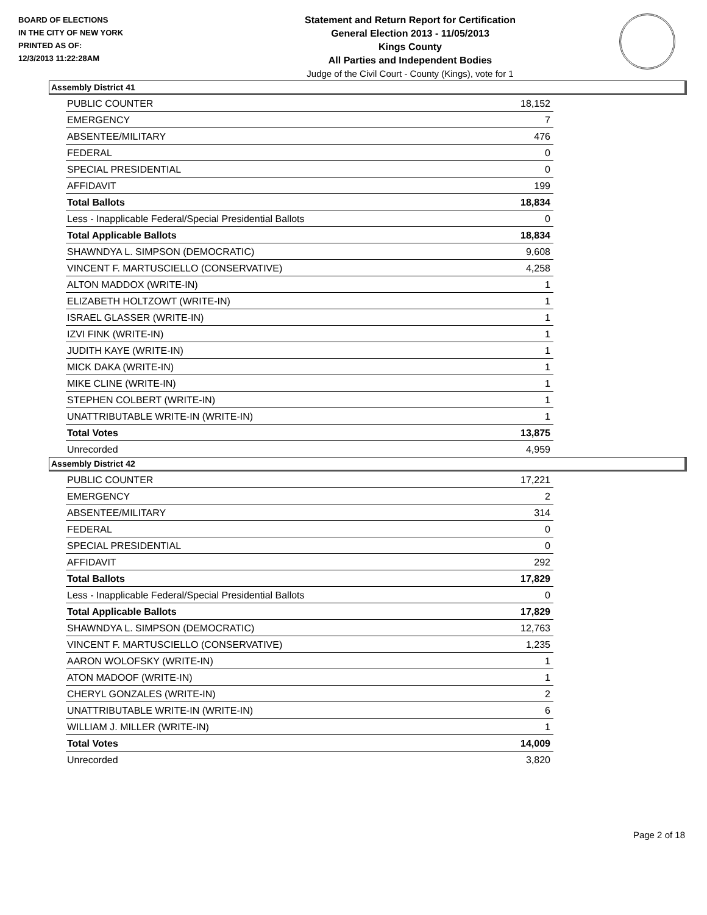BOARD OF ELECTIONS
IN THE CITY OF NEW YORK
PRINTED AS OF:
12/3/2013 11:22:28AM
Statement and Return Report for Certification
General Election 2013 - 11/05/2013
Kings County
All Parties and Independent Bodies
Judge of the Civil Court - County (Kings), vote for 1
Assembly District 41
| PUBLIC COUNTER | 18,152 |
| EMERGENCY | 7 |
| ABSENTEE/MILITARY | 476 |
| FEDERAL | 0 |
| SPECIAL PRESIDENTIAL | 0 |
| AFFIDAVIT | 199 |
| Total Ballots | 18,834 |
| Less - Inapplicable Federal/Special Presidential Ballots | 0 |
| Total Applicable Ballots | 18,834 |
| SHAWNDYA L. SIMPSON (DEMOCRATIC) | 9,608 |
| VINCENT F. MARTUSCIELLO (CONSERVATIVE) | 4,258 |
| ALTON MADDOX (WRITE-IN) | 1 |
| ELIZABETH HOLTZOWT (WRITE-IN) | 1 |
| ISRAEL GLASSER (WRITE-IN) | 1 |
| IZVI FINK (WRITE-IN) | 1 |
| JUDITH KAYE (WRITE-IN) | 1 |
| MICK DAKA (WRITE-IN) | 1 |
| MIKE CLINE (WRITE-IN) | 1 |
| STEPHEN COLBERT (WRITE-IN) | 1 |
| UNATTRIBUTABLE WRITE-IN (WRITE-IN) | 1 |
| Total Votes | 13,875 |
| Unrecorded | 4,959 |
Assembly District 42
| PUBLIC COUNTER | 17,221 |
| EMERGENCY | 2 |
| ABSENTEE/MILITARY | 314 |
| FEDERAL | 0 |
| SPECIAL PRESIDENTIAL | 0 |
| AFFIDAVIT | 292 |
| Total Ballots | 17,829 |
| Less - Inapplicable Federal/Special Presidential Ballots | 0 |
| Total Applicable Ballots | 17,829 |
| SHAWNDYA L. SIMPSON (DEMOCRATIC) | 12,763 |
| VINCENT F. MARTUSCIELLO (CONSERVATIVE) | 1,235 |
| AARON WOLOFSKY (WRITE-IN) | 1 |
| ATON MADOOF (WRITE-IN) | 1 |
| CHERYL GONZALES (WRITE-IN) | 2 |
| UNATTRIBUTABLE WRITE-IN (WRITE-IN) | 6 |
| WILLIAM J. MILLER (WRITE-IN) | 1 |
| Total Votes | 14,009 |
| Unrecorded | 3,820 |
Page 2 of 18